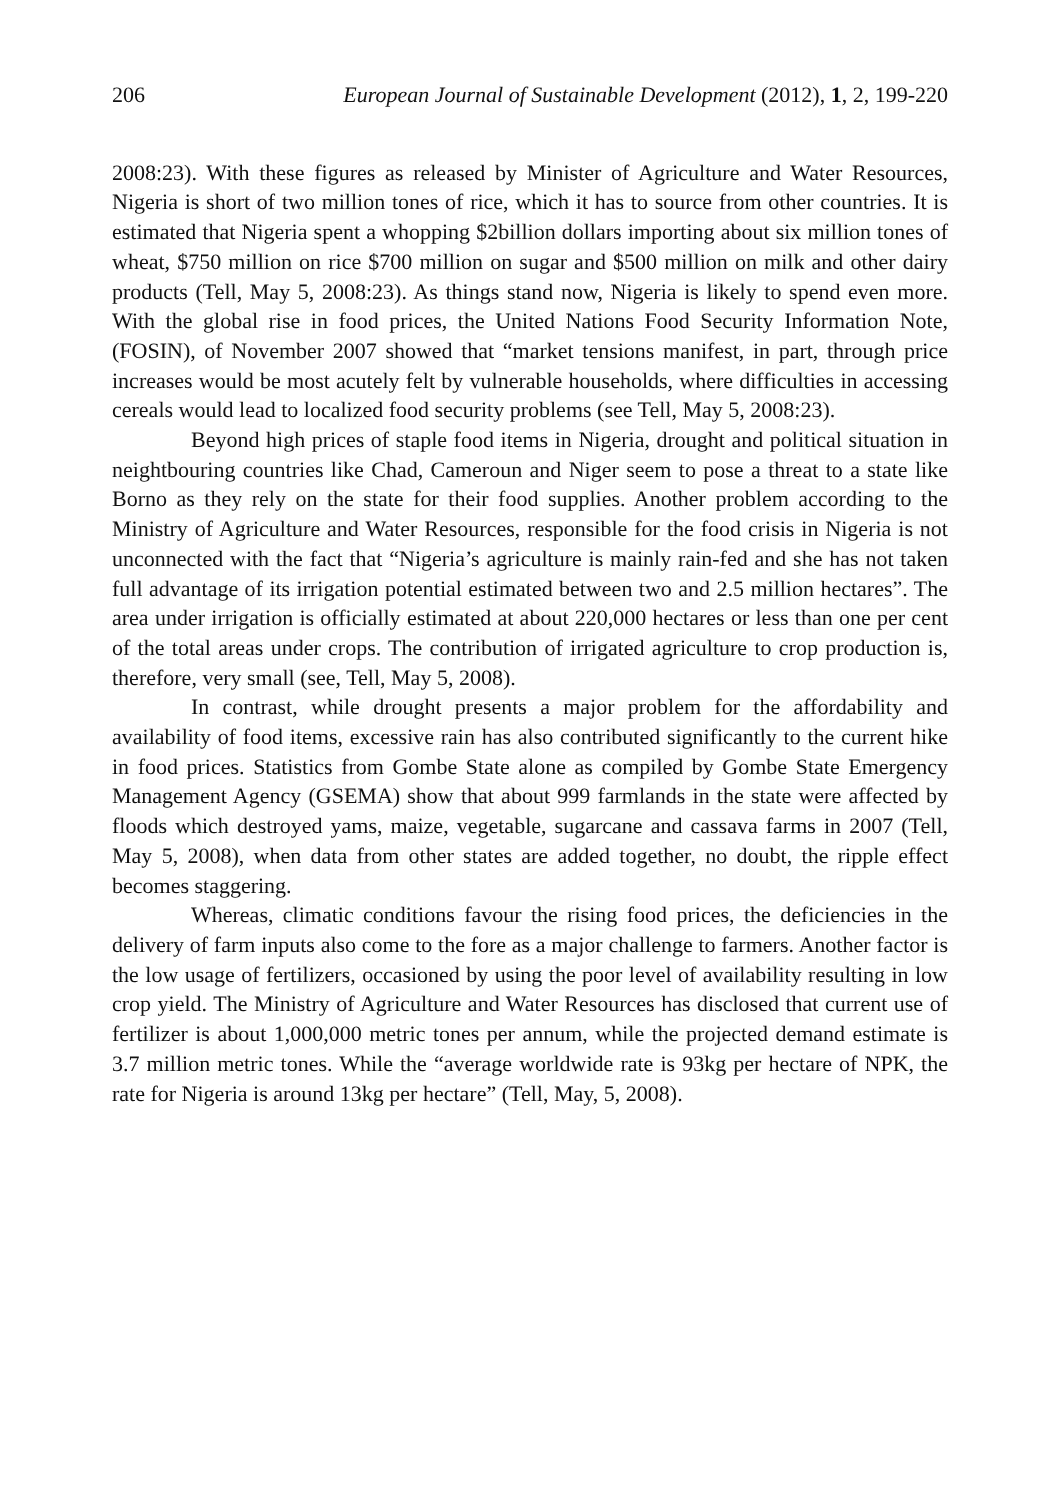206 European Journal of Sustainable Development (2012), 1, 2, 199-220
2008:23). With these figures as released by Minister of Agriculture and Water Resources, Nigeria is short of two million tones of rice, which it has to source from other countries. It is estimated that Nigeria spent a whopping $2billion dollars importing about six million tones of wheat, $750 million on rice $700 million on sugar and $500 million on milk and other dairy products (Tell, May 5, 2008:23). As things stand now, Nigeria is likely to spend even more. With the global rise in food prices, the United Nations Food Security Information Note, (FOSIN), of November 2007 showed that “market tensions manifest, in part, through price increases would be most acutely felt by vulnerable households, where difficulties in accessing cereals would lead to localized food security problems (see Tell, May 5, 2008:23).
Beyond high prices of staple food items in Nigeria, drought and political situation in neightbouring countries like Chad, Cameroun and Niger seem to pose a threat to a state like Borno as they rely on the state for their food supplies. Another problem according to the Ministry of Agriculture and Water Resources, responsible for the food crisis in Nigeria is not unconnected with the fact that “Nigeria’s agriculture is mainly rain-fed and she has not taken full advantage of its irrigation potential estimated between two and 2.5 million hectares”. The area under irrigation is officially estimated at about 220,000 hectares or less than one per cent of the total areas under crops. The contribution of irrigated agriculture to crop production is, therefore, very small (see, Tell, May 5, 2008).
In contrast, while drought presents a major problem for the affordability and availability of food items, excessive rain has also contributed significantly to the current hike in food prices. Statistics from Gombe State alone as compiled by Gombe State Emergency Management Agency (GSEMA) show that about 999 farmlands in the state were affected by floods which destroyed yams, maize, vegetable, sugarcane and cassava farms in 2007 (Tell, May 5, 2008), when data from other states are added together, no doubt, the ripple effect becomes staggering.
Whereas, climatic conditions favour the rising food prices, the deficiencies in the delivery of farm inputs also come to the fore as a major challenge to farmers. Another factor is the low usage of fertilizers, occasioned by using the poor level of availability resulting in low crop yield. The Ministry of Agriculture and Water Resources has disclosed that current use of fertilizer is about 1,000,000 metric tones per annum, while the projected demand estimate is 3.7 million metric tones. While the “average worldwide rate is 93kg per hectare of NPK, the rate for Nigeria is around 13kg per hectare” (Tell, May, 5, 2008).